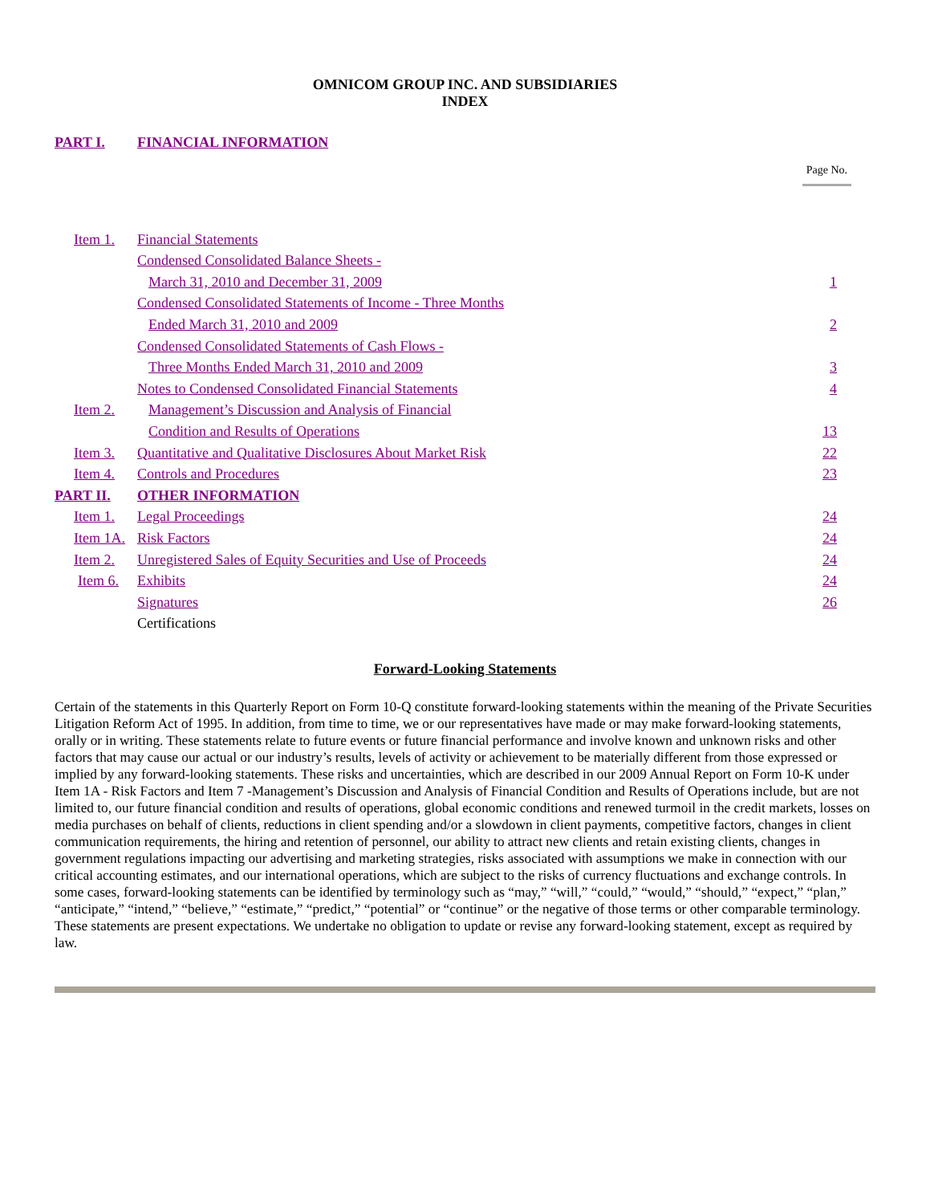OMNICOM GROUP INC. AND SUBSIDIARIES
INDEX
| PART I. | FINANCIAL INFORMATION | |
| | | Page No. |
| Item 1. | Financial Statements | |
| | Condensed Consolidated Balance Sheets - | |
| | March 31, 2010 and December 31, 2009 | 1 |
| | Condensed Consolidated Statements of Income - Three Months | |
| | Ended March 31, 2010 and 2009 | 2 |
| | Condensed Consolidated Statements of Cash Flows - | |
| | Three Months Ended March 31, 2010 and 2009 | 3 |
| | Notes to Condensed Consolidated Financial Statements | 4 |
| Item 2. | Management’s Discussion and Analysis of Financial | |
| | Condition and Results of Operations | 13 |
| Item 3. | Quantitative and Qualitative Disclosures About Market Risk | 22 |
| Item 4. | Controls and Procedures | 23 |
| PART II. | OTHER INFORMATION | |
| Item 1. | Legal Proceedings | 24 |
| Item 1A. | Risk Factors | 24 |
| Item 2. | Unregistered Sales of Equity Securities and Use of Proceeds | 24 |
| Item 6. | Exhibits | 24 |
| | Signatures | 26 |
| | Certifications | |
Forward-Looking Statements
Certain of the statements in this Quarterly Report on Form 10-Q constitute forward-looking statements within the meaning of the Private Securities Litigation Reform Act of 1995. In addition, from time to time, we or our representatives have made or may make forward-looking statements, orally or in writing. These statements relate to future events or future financial performance and involve known and unknown risks and other factors that may cause our actual or our industry’s results, levels of activity or achievement to be materially different from those expressed or implied by any forward-looking statements. These risks and uncertainties, which are described in our 2009 Annual Report on Form 10-K under Item 1A - Risk Factors and Item 7 -Management’s Discussion and Analysis of Financial Condition and Results of Operations include, but are not limited to, our future financial condition and results of operations, global economic conditions and renewed turmoil in the credit markets, losses on media purchases on behalf of clients, reductions in client spending and/or a slowdown in client payments, competitive factors, changes in client communication requirements, the hiring and retention of personnel, our ability to attract new clients and retain existing clients, changes in government regulations impacting our advertising and marketing strategies, risks associated with assumptions we make in connection with our critical accounting estimates, and our international operations, which are subject to the risks of currency fluctuations and exchange controls. In some cases, forward-looking statements can be identified by terminology such as “may,” “will,” “could,” “would,” “should,” “expect,” “plan,” “anticipate,” “intend,” “believe,” “estimate,” “predict,” “potential” or “continue” or the negative of those terms or other comparable terminology. These statements are present expectations. We undertake no obligation to update or revise any forward-looking statement, except as required by law.